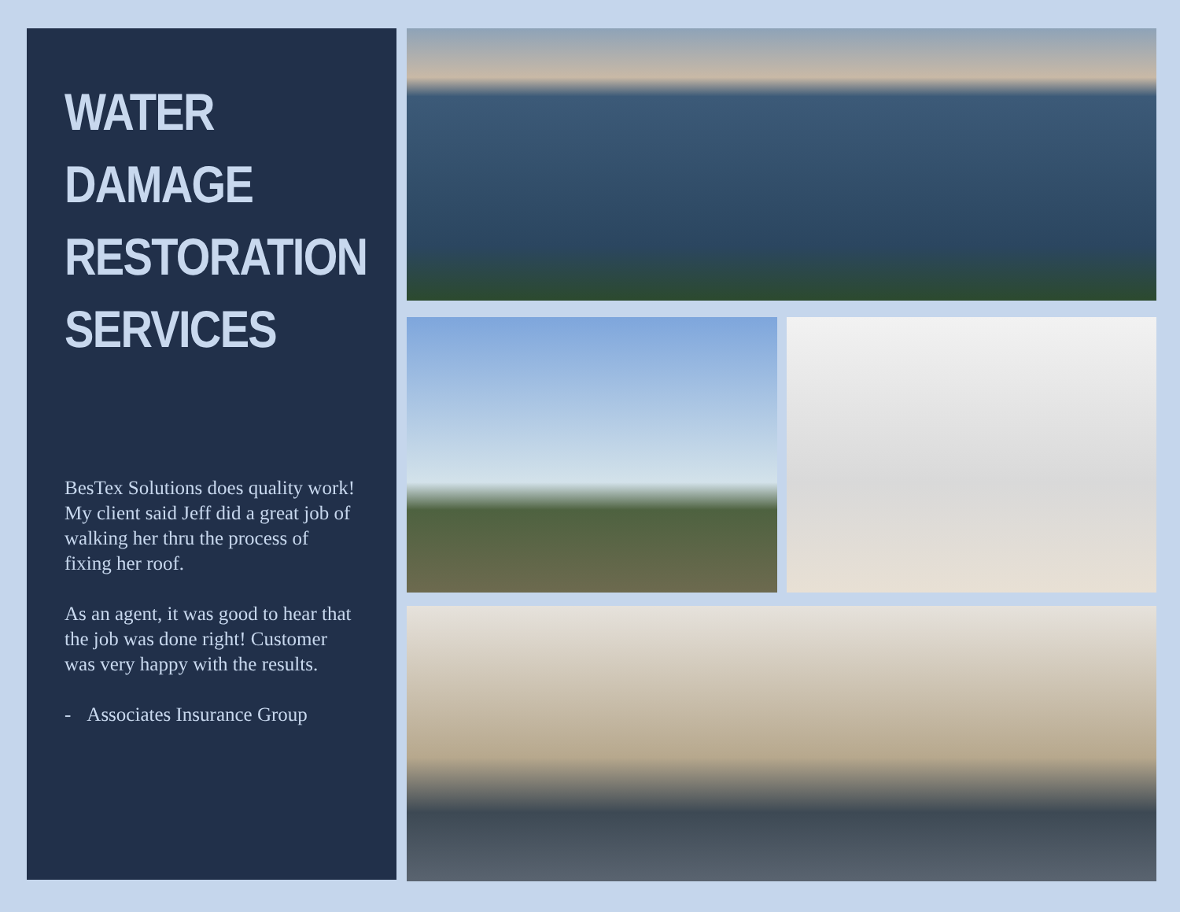WATER
DAMAGE
RESTORATION
SERVICES
BesTex Solutions does quality work! My client said Jeff did a great job of walking her thru the process of fixing her roof.
As an agent, it was good to hear that the job was done right! Customer was very happy with the results.
- Associates Insurance Group